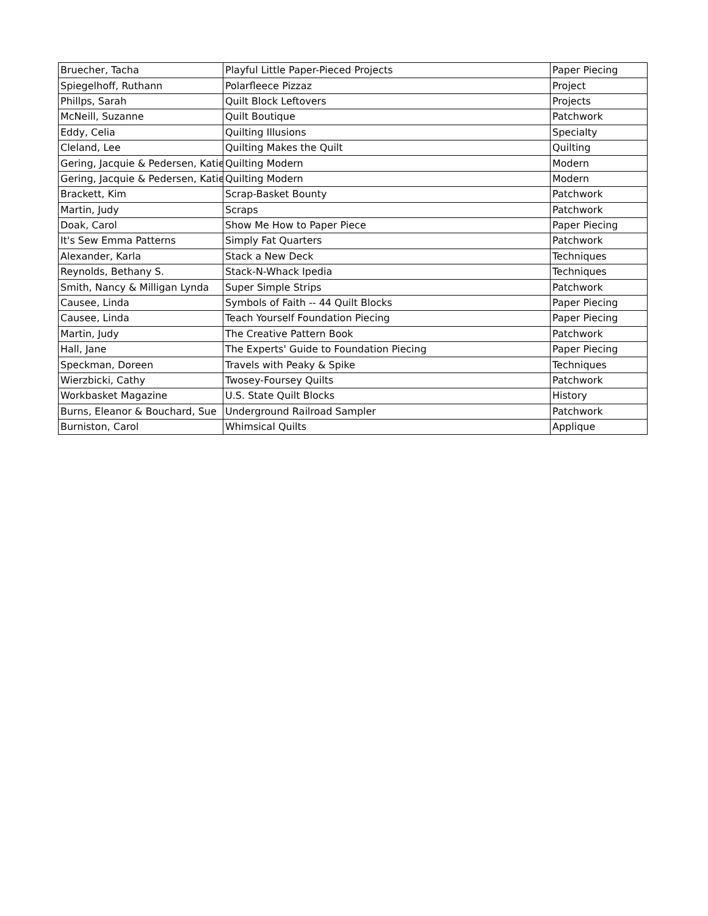| Bruecher, Tacha | Playful Little Paper-Pieced Projects | Paper Piecing |
| Spiegelhoff, Ruthann | Polarfleece Pizzaz | Project |
| Phillps, Sarah | Quilt Block Leftovers | Projects |
| McNeill, Suzanne | Quilt Boutique | Patchwork |
| Eddy, Celia | Quilting Illusions | Specialty |
| Cleland, Lee | Quilting Makes the Quilt | Quilting |
| Gering, Jacquie & Pedersen, Katie | Quilting Modern | Modern |
| Gering, Jacquie & Pedersen, Katie | Quilting Modern | Modern |
| Brackett, Kim | Scrap-Basket Bounty | Patchwork |
| Martin, Judy | Scraps | Patchwork |
| Doak, Carol | Show Me How to Paper Piece | Paper Piecing |
| It's Sew Emma Patterns | Simply Fat Quarters | Patchwork |
| Alexander, Karla | Stack a New Deck | Techniques |
| Reynolds, Bethany S. | Stack-N-Whack Ipedia | Techniques |
| Smith, Nancy & Milligan Lynda | Super Simple Strips | Patchwork |
| Causee, Linda | Symbols of Faith -- 44 Quilt Blocks | Paper Piecing |
| Causee, Linda | Teach Yourself Foundation Piecing | Paper Piecing |
| Martin, Judy | The Creative Pattern Book | Patchwork |
| Hall, Jane | The Experts' Guide to Foundation Piecing | Paper Piecing |
| Speckman, Doreen | Travels with Peaky & Spike | Techniques |
| Wierzbicki, Cathy | Twosey-Foursey Quilts | Patchwork |
| Workbasket Magazine | U.S. State Quilt Blocks | History |
| Burns, Eleanor & Bouchard, Sue | Underground Railroad Sampler | Patchwork |
| Burniston, Carol | Whimsical Quilts | Applique |